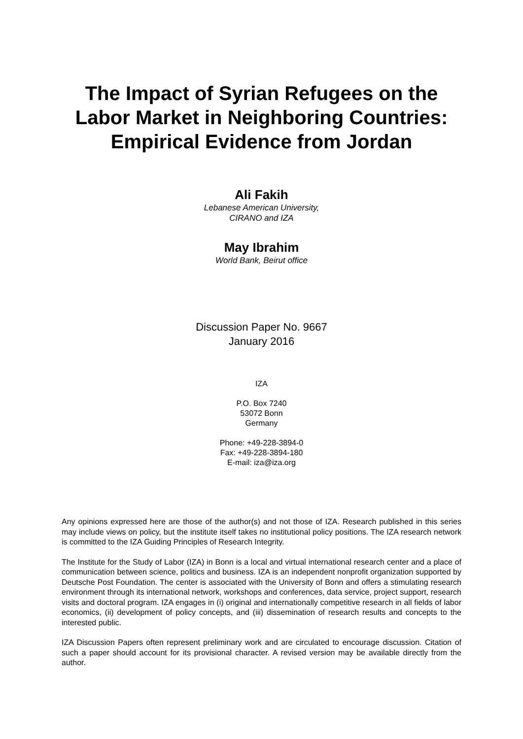The Impact of Syrian Refugees on the
Labor Market in Neighboring Countries:
Empirical Evidence from Jordan
Ali Fakih
Lebanese American University,
CIRANO and IZA
May Ibrahim
World Bank, Beirut office
Discussion Paper No. 9667
January 2016
IZA
P.O. Box 7240
53072 Bonn
Germany
Phone: +49-228-3894-0
Fax: +49-228-3894-180
E-mail: iza@iza.org
Any opinions expressed here are those of the author(s) and not those of IZA. Research published in this series may include views on policy, but the institute itself takes no institutional policy positions. The IZA research network is committed to the IZA Guiding Principles of Research Integrity.
The Institute for the Study of Labor (IZA) in Bonn is a local and virtual international research center and a place of communication between science, politics and business. IZA is an independent nonprofit organization supported by Deutsche Post Foundation. The center is associated with the University of Bonn and offers a stimulating research environment through its international network, workshops and conferences, data service, project support, research visits and doctoral program. IZA engages in (i) original and internationally competitive research in all fields of labor economics, (ii) development of policy concepts, and (iii) dissemination of research results and concepts to the interested public.
IZA Discussion Papers often represent preliminary work and are circulated to encourage discussion. Citation of such a paper should account for its provisional character. A revised version may be available directly from the author.